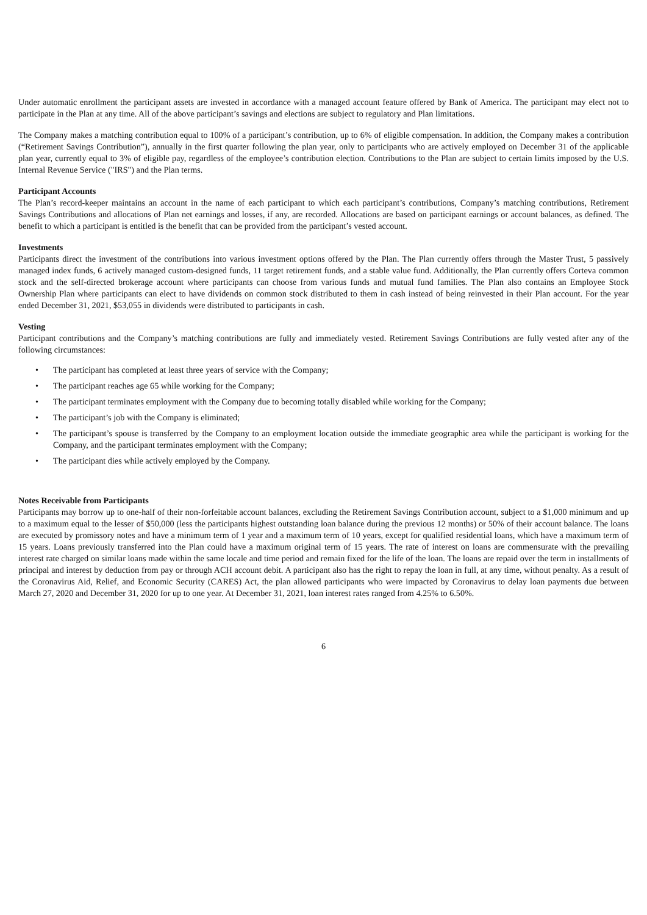Under automatic enrollment the participant assets are invested in accordance with a managed account feature offered by Bank of America. The participant may elect not to participate in the Plan at any time. All of the above participant’s savings and elections are subject to regulatory and Plan limitations.
The Company makes a matching contribution equal to 100% of a participant’s contribution, up to 6% of eligible compensation. In addition, the Company makes a contribution (“Retirement Savings Contribution”), annually in the first quarter following the plan year, only to participants who are actively employed on December 31 of the applicable plan year, currently equal to 3% of eligible pay, regardless of the employee’s contribution election. Contributions to the Plan are subject to certain limits imposed by the U.S. Internal Revenue Service ("IRS") and the Plan terms.
Participant Accounts
The Plan’s record-keeper maintains an account in the name of each participant to which each participant’s contributions, Company’s matching contributions, Retirement Savings Contributions and allocations of Plan net earnings and losses, if any, are recorded. Allocations are based on participant earnings or account balances, as defined. The benefit to which a participant is entitled is the benefit that can be provided from the participant’s vested account.
Investments
Participants direct the investment of the contributions into various investment options offered by the Plan. The Plan currently offers through the Master Trust, 5 passively managed index funds, 6 actively managed custom-designed funds, 11 target retirement funds, and a stable value fund. Additionally, the Plan currently offers Corteva common stock and the self-directed brokerage account where participants can choose from various funds and mutual fund families. The Plan also contains an Employee Stock Ownership Plan where participants can elect to have dividends on common stock distributed to them in cash instead of being reinvested in their Plan account. For the year ended December 31, 2021, $53,055 in dividends were distributed to participants in cash.
Vesting
Participant contributions and the Company’s matching contributions are fully and immediately vested. Retirement Savings Contributions are fully vested after any of the following circumstances:
• The participant has completed at least three years of service with the Company;
• The participant reaches age 65 while working for the Company;
• The participant terminates employment with the Company due to becoming totally disabled while working for the Company;
• The participant’s job with the Company is eliminated;
• The participant’s spouse is transferred by the Company to an employment location outside the immediate geographic area while the participant is working for the Company, and the participant terminates employment with the Company;
• The participant dies while actively employed by the Company.
Notes Receivable from Participants
Participants may borrow up to one-half of their non-forfeitable account balances, excluding the Retirement Savings Contribution account, subject to a $1,000 minimum and up to a maximum equal to the lesser of $50,000 (less the participants highest outstanding loan balance during the previous 12 months) or 50% of their account balance. The loans are executed by promissory notes and have a minimum term of 1 year and a maximum term of 10 years, except for qualified residential loans, which have a maximum term of 15 years. Loans previously transferred into the Plan could have a maximum original term of 15 years. The rate of interest on loans are commensurate with the prevailing interest rate charged on similar loans made within the same locale and time period and remain fixed for the life of the loan. The loans are repaid over the term in installments of principal and interest by deduction from pay or through ACH account debit. A participant also has the right to repay the loan in full, at any time, without penalty. As a result of the Coronavirus Aid, Relief, and Economic Security (CARES) Act, the plan allowed participants who were impacted by Coronavirus to delay loan payments due between March 27, 2020 and December 31, 2020 for up to one year. At December 31, 2021, loan interest rates ranged from 4.25% to 6.50%.
6